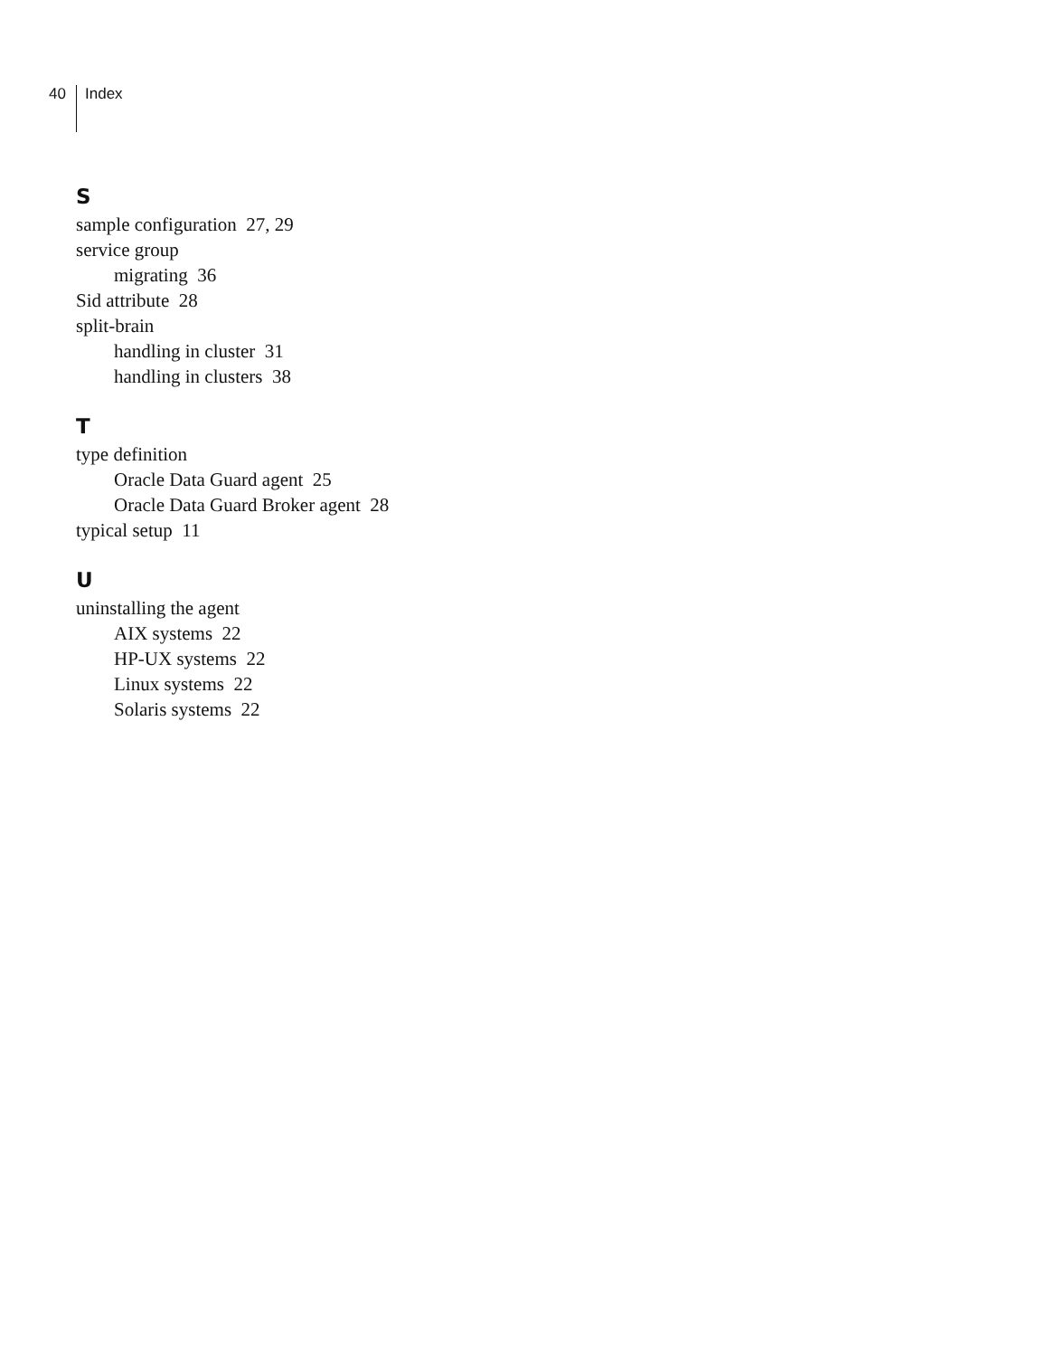40 Index
S
sample configuration 27, 29
service group
migrating 36
Sid attribute 28
split-brain
handling in cluster 31
handling in clusters 38
T
type definition
Oracle Data Guard agent 25
Oracle Data Guard Broker agent 28
typical setup 11
U
uninstalling the agent
AIX systems 22
HP-UX systems 22
Linux systems 22
Solaris systems 22